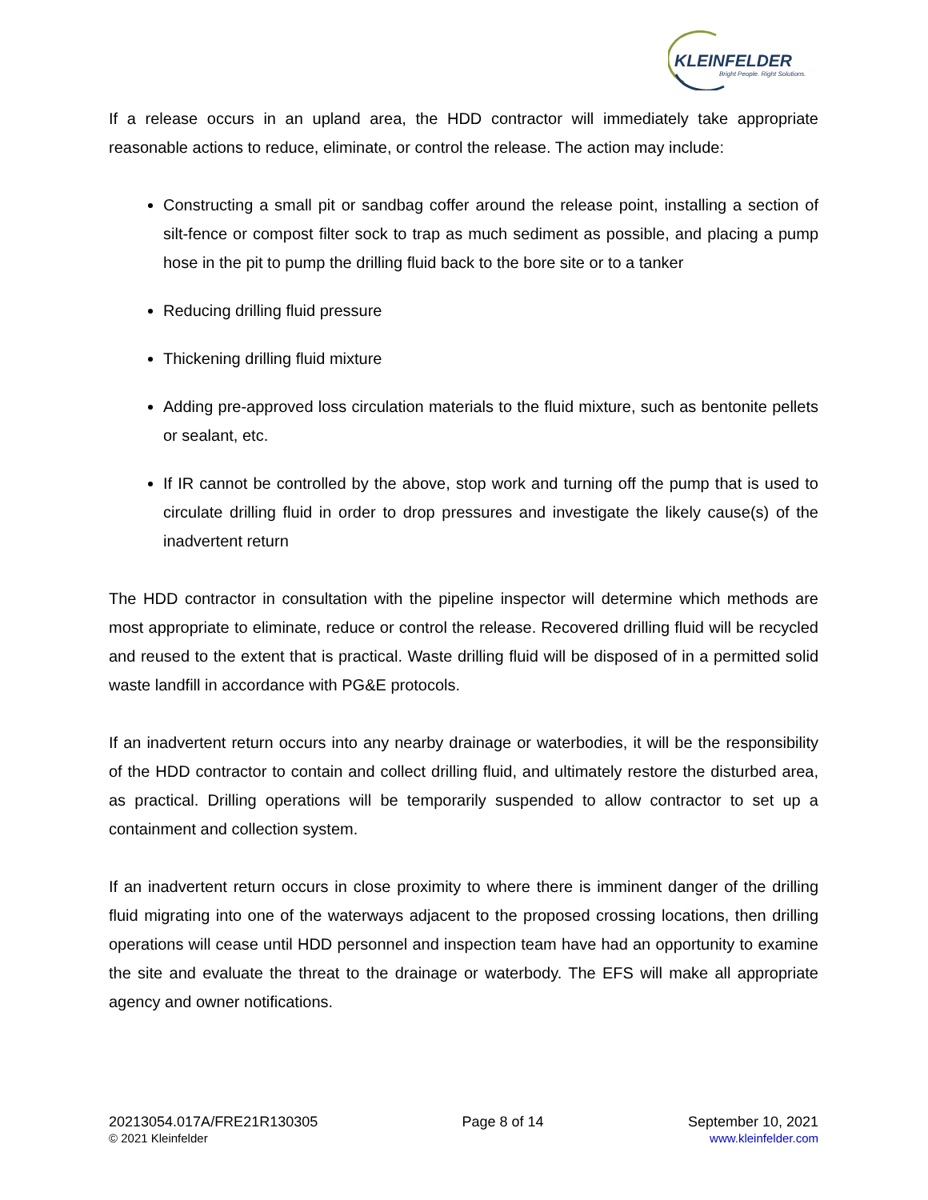KLEINFELDER
Bright People. Right Solutions.
If a release occurs in an upland area, the HDD contractor will immediately take appropriate reasonable actions to reduce, eliminate, or control the release. The action may include:
Constructing a small pit or sandbag coffer around the release point, installing a section of silt-fence or compost filter sock to trap as much sediment as possible, and placing a pump hose in the pit to pump the drilling fluid back to the bore site or to a tanker
Reducing drilling fluid pressure
Thickening drilling fluid mixture
Adding pre-approved loss circulation materials to the fluid mixture, such as bentonite pellets or sealant, etc.
If IR cannot be controlled by the above, stop work and turning off the pump that is used to circulate drilling fluid in order to drop pressures and investigate the likely cause(s) of the inadvertent return
The HDD contractor in consultation with the pipeline inspector will determine which methods are most appropriate to eliminate, reduce or control the release. Recovered drilling fluid will be recycled and reused to the extent that is practical. Waste drilling fluid will be disposed of in a permitted solid waste landfill in accordance with PG&E protocols.
If an inadvertent return occurs into any nearby drainage or waterbodies, it will be the responsibility of the HDD contractor to contain and collect drilling fluid, and ultimately restore the disturbed area, as practical. Drilling operations will be temporarily suspended to allow contractor to set up a containment and collection system.
If an inadvertent return occurs in close proximity to where there is imminent danger of the drilling fluid migrating into one of the waterways adjacent to the proposed crossing locations, then drilling operations will cease until HDD personnel and inspection team have had an opportunity to examine the site and evaluate the threat to the drainage or waterbody. The EFS will make all appropriate agency and owner notifications.
20213054.017A/FRE21R130305
© 2021 Kleinfelder
Page 8 of 14 September 10, 2021
www.kleinfelder.com